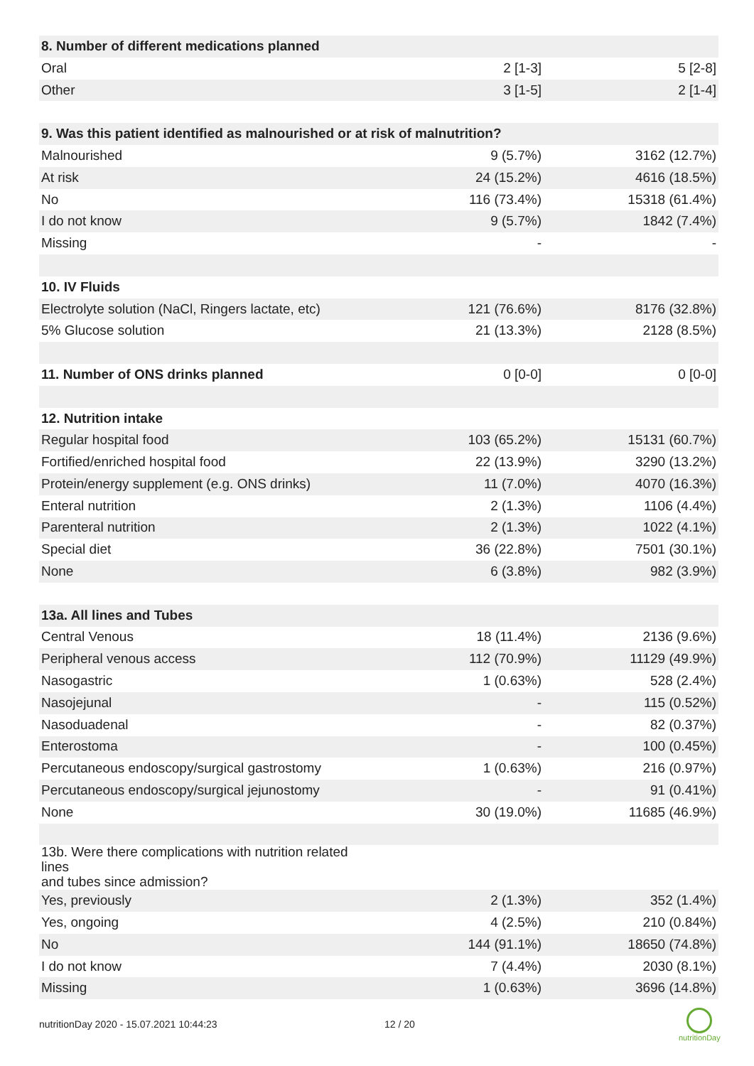| 8. Number of different medications planned | | |
| Oral | 2 [1-3] | 5 [2-8] |
| Other | 3 [1-5] | 2 [1-4] |
| 9. Was this patient identified as malnourished or at risk of malnutrition? | | |
| Malnourished | 9 (5.7%) | 3162 (12.7%) |
| At risk | 24 (15.2%) | 4616 (18.5%) |
| No | 116 (73.4%) | 15318 (61.4%) |
| I do not know | 9 (5.7%) | 1842 (7.4%) |
| Missing | - | - |
| 10. IV Fluids | | |
| Electrolyte solution (NaCl, Ringers lactate, etc) | 121 (76.6%) | 8176 (32.8%) |
| 5% Glucose solution | 21 (13.3%) | 2128 (8.5%) |
| 11. Number of ONS drinks planned | 0 [0-0] | 0 [0-0] |
| 12. Nutrition intake | | |
| Regular hospital food | 103 (65.2%) | 15131 (60.7%) |
| Fortified/enriched hospital food | 22 (13.9%) | 3290 (13.2%) |
| Protein/energy supplement (e.g. ONS drinks) | 11 (7.0%) | 4070 (16.3%) |
| Enteral nutrition | 2 (1.3%) | 1106 (4.4%) |
| Parenteral nutrition | 2 (1.3%) | 1022 (4.1%) |
| Special diet | 36 (22.8%) | 7501 (30.1%) |
| None | 6 (3.8%) | 982 (3.9%) |
| 13a. All lines and Tubes | | |
| Central Venous | 18 (11.4%) | 2136 (9.6%) |
| Peripheral venous access | 112 (70.9%) | 11129 (49.9%) |
| Nasogastric | 1 (0.63%) | 528 (2.4%) |
| Nasojejunal | - | 115 (0.52%) |
| Nasoduadenal | - | 82 (0.37%) |
| Enterostoma | - | 100 (0.45%) |
| Percutaneous endoscopy/surgical gastrostomy | 1 (0.63%) | 216 (0.97%) |
| Percutaneous endoscopy/surgical jejunostomy | - | 91 (0.41%) |
| None | 30 (19.0%) | 11685 (46.9%) |
| 13b. Were there complications with nutrition related lines and tubes since admission? | | |
| Yes, previously | 2 (1.3%) | 352 (1.4%) |
| Yes, ongoing | 4 (2.5%) | 210 (0.84%) |
| No | 144 (91.1%) | 18650 (74.8%) |
| I do not know | 7 (4.4%) | 2030 (8.1%) |
| Missing | 1 (0.63%) | 3696 (14.8%) |
nutritionDay 2020 - 15.07.2021 10:44:23
12 / 20
nutritionDay